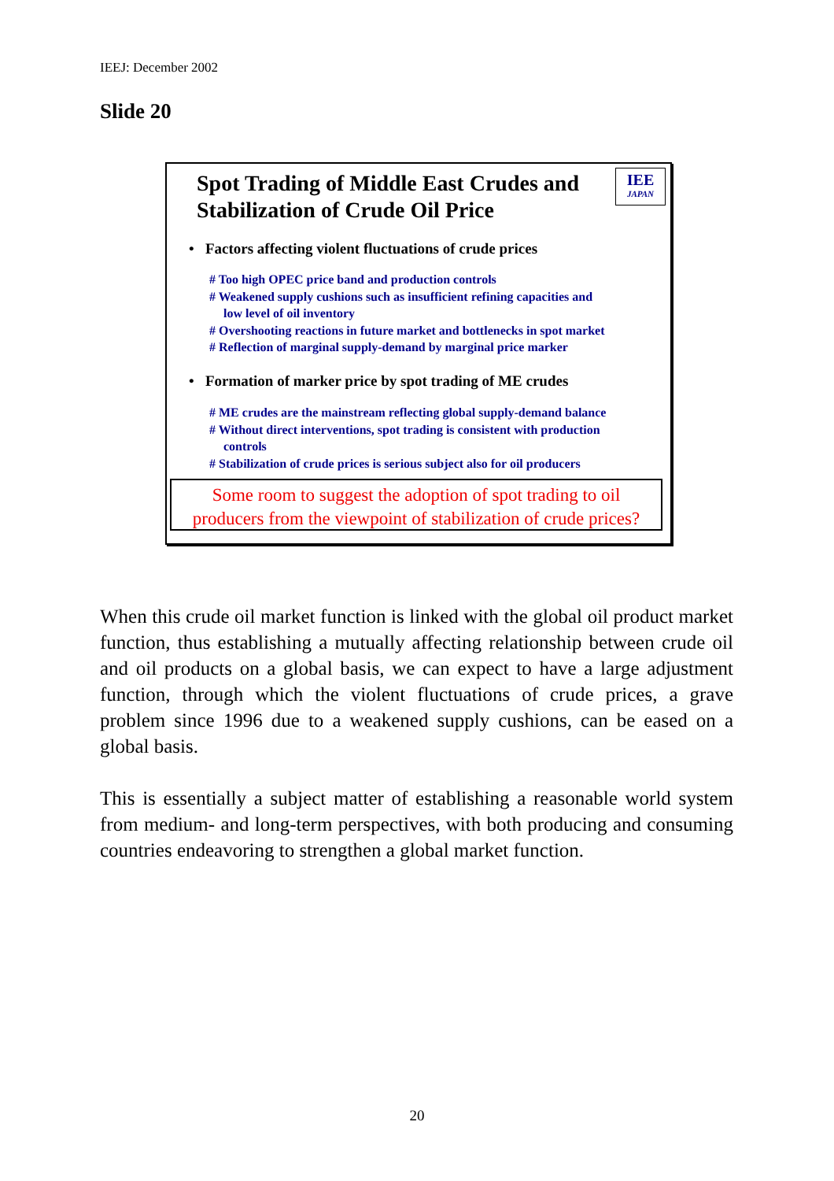IEEJ: December 2002
Slide 20
Spot Trading of Middle East Crudes and
Stabilization of Crude Oil Price
IEE
JAPAN
• Factors affecting violent fluctuations of crude prices
# Too high OPEC price band and production controls
# Weakened supply cushions such as insufficient refining capacities and
low level of oil inventory
# Overshooting reactions in future market and bottlenecks in spot market
# Reflection of marginal supply-demand by marginal price marker
• Formation of marker price by spot trading of ME crudes
# ME crudes are the mainstream reflecting global supply-demand balance
# Without direct interventions, spot trading is consistent with production
controls
# Stabilization of crude prices is serious subject also for oil producers
Some room to suggest the adoption of spot trading to oil
producers from the viewpoint of stabilization of crude prices?
When this crude oil market function is linked with the global oil product market function, thus establishing a mutually affecting relationship between crude oil and oil products on a global basis, we can expect to have a large adjustment function, through which the violent fluctuations of crude prices, a grave problem since 1996 due to a weakened supply cushions, can be eased on a global basis.
This is essentially a subject matter of establishing a reasonable world system from medium- and long-term perspectives, with both producing and consuming countries endeavoring to strengthen a global market function.
20